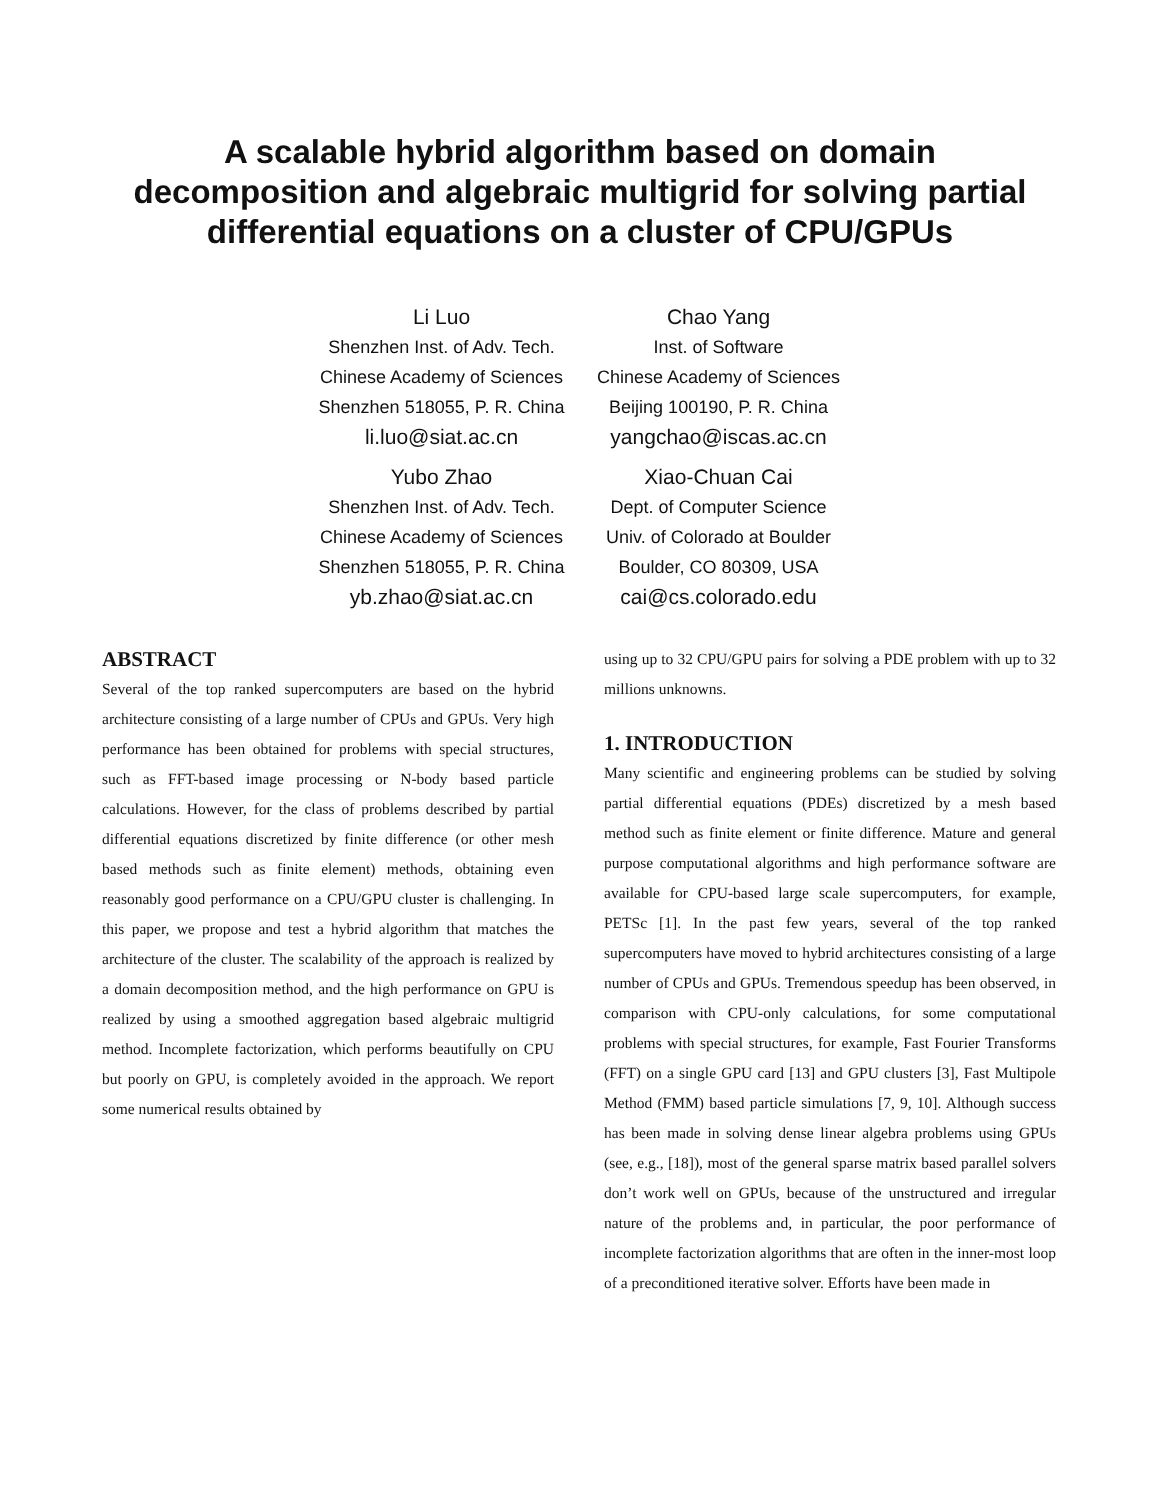A scalable hybrid algorithm based on domain
decomposition and algebraic multigrid for solving partial
differential equations on a cluster of CPU/GPUs
Li Luo
Shenzhen Inst. of Adv. Tech.
Chinese Academy of Sciences
Shenzhen 518055, P. R. China
li.luo@siat.ac.cn
Chao Yang
Inst. of Software
Chinese Academy of Sciences
Beijing 100190, P. R. China
yangchao@iscas.ac.cn
Yubo Zhao
Shenzhen Inst. of Adv. Tech.
Chinese Academy of Sciences
Shenzhen 518055, P. R. China
yb.zhao@siat.ac.cn
Xiao-Chuan Cai
Dept. of Computer Science
Univ. of Colorado at Boulder
Boulder, CO 80309, USA
cai@cs.colorado.edu
ABSTRACT
Several of the top ranked supercomputers are based on the hybrid architecture consisting of a large number of CPUs and GPUs. Very high performance has been obtained for problems with special structures, such as FFT-based image processing or N-body based particle calculations. However, for the class of problems described by partial differential equations discretized by finite difference (or other mesh based methods such as finite element) methods, obtaining even reasonably good performance on a CPU/GPU cluster is challenging. In this paper, we propose and test a hybrid algorithm that matches the architecture of the cluster. The scalability of the approach is realized by a domain decomposition method, and the high performance on GPU is realized by using a smoothed aggregation based algebraic multigrid method. Incomplete factorization, which performs beautifully on CPU but poorly on GPU, is completely avoided in the approach. We report some numerical results obtained by
using up to 32 CPU/GPU pairs for solving a PDE problem with up to 32 millions unknowns.
1. INTRODUCTION
Many scientific and engineering problems can be studied by solving partial differential equations (PDEs) discretized by a mesh based method such as finite element or finite difference. Mature and general purpose computational algorithms and high performance software are available for CPU-based large scale supercomputers, for example, PETSc [1]. In the past few years, several of the top ranked supercomputers have moved to hybrid architectures consisting of a large number of CPUs and GPUs. Tremendous speedup has been observed, in comparison with CPU-only calculations, for some computational problems with special structures, for example, Fast Fourier Transforms (FFT) on a single GPU card [13] and GPU clusters [3], Fast Multipole Method (FMM) based particle simulations [7, 9, 10]. Although success has been made in solving dense linear algebra problems using GPUs (see, e.g., [18]), most of the general sparse matrix based parallel solvers don’t work well on GPUs, because of the unstructured and irregular nature of the problems and, in particular, the poor performance of incomplete factorization algorithms that are often in the inner-most loop of a preconditioned iterative solver. Efforts have been made in